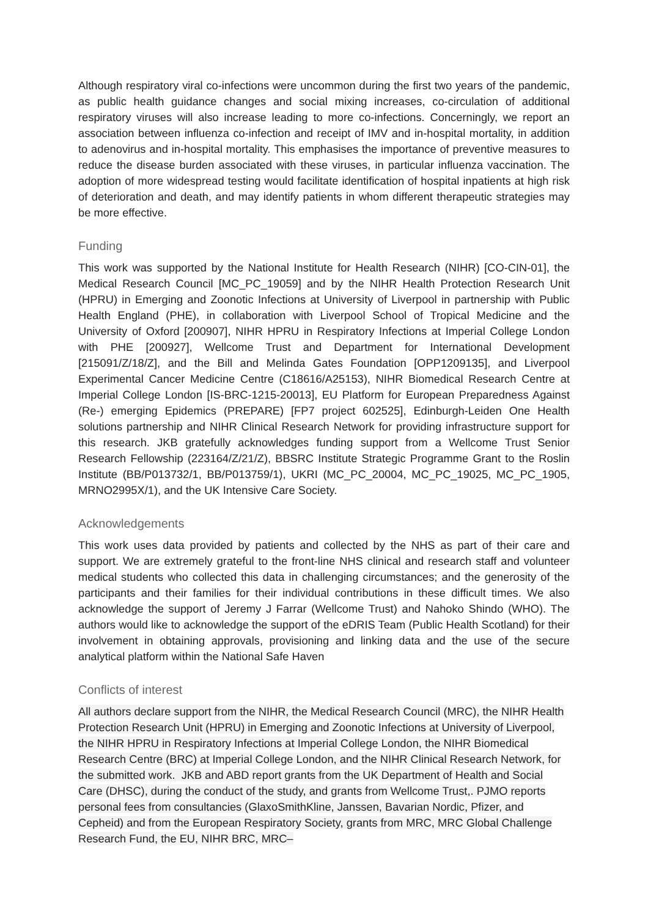Although respiratory viral co-infections were uncommon during the first two years of the pandemic, as public health guidance changes and social mixing increases, co-circulation of additional respiratory viruses will also increase leading to more co-infections. Concerningly, we report an association between influenza co-infection and receipt of IMV and in-hospital mortality, in addition to adenovirus and in-hospital mortality. This emphasises the importance of preventive measures to reduce the disease burden associated with these viruses, in particular influenza vaccination. The adoption of more widespread testing would facilitate identification of hospital inpatients at high risk of deterioration and death, and may identify patients in whom different therapeutic strategies may be more effective.
Funding
This work was supported by the National Institute for Health Research (NIHR) [CO-CIN-01], the Medical Research Council [MC_PC_19059] and by the NIHR Health Protection Research Unit (HPRU) in Emerging and Zoonotic Infections at University of Liverpool in partnership with Public Health England (PHE), in collaboration with Liverpool School of Tropical Medicine and the University of Oxford [200907], NIHR HPRU in Respiratory Infections at Imperial College London with PHE [200927], Wellcome Trust and Department for International Development [215091/Z/18/Z], and the Bill and Melinda Gates Foundation [OPP1209135], and Liverpool Experimental Cancer Medicine Centre (C18616/A25153), NIHR Biomedical Research Centre at Imperial College London [IS-BRC-1215-20013], EU Platform for European Preparedness Against (Re-) emerging Epidemics (PREPARE) [FP7 project 602525], Edinburgh-Leiden One Health solutions partnership and NIHR Clinical Research Network for providing infrastructure support for this research. JKB gratefully acknowledges funding support from a Wellcome Trust Senior Research Fellowship (223164/Z/21/Z), BBSRC Institute Strategic Programme Grant to the Roslin Institute (BB/P013732/1, BB/P013759/1), UKRI (MC_PC_20004, MC_PC_19025, MC_PC_1905, MRNO2995X/1), and the UK Intensive Care Society.
Acknowledgements
This work uses data provided by patients and collected by the NHS as part of their care and support. We are extremely grateful to the front-line NHS clinical and research staff and volunteer medical students who collected this data in challenging circumstances; and the generosity of the participants and their families for their individual contributions in these difficult times. We also acknowledge the support of Jeremy J Farrar (Wellcome Trust) and Nahoko Shindo (WHO). The authors would like to acknowledge the support of the eDRIS Team (Public Health Scotland) for their involvement in obtaining approvals, provisioning and linking data and the use of the secure analytical platform within the National Safe Haven
Conflicts of interest
All authors declare support from the NIHR, the Medical Research Council (MRC), the NIHR Health Protection Research Unit (HPRU) in Emerging and Zoonotic Infections at University of Liverpool, the NIHR HPRU in Respiratory Infections at Imperial College London, the NIHR Biomedical Research Centre (BRC) at Imperial College London, and the NIHR Clinical Research Network, for the submitted work. JKB and ABD report grants from the UK Department of Health and Social Care (DHSC), during the conduct of the study, and grants from Wellcome Trust,. PJMO reports personal fees from consultancies (GlaxoSmithKline, Janssen, Bavarian Nordic, Pfizer, and Cepheid) and from the European Respiratory Society, grants from MRC, MRC Global Challenge Research Fund, the EU, NIHR BRC, MRC–